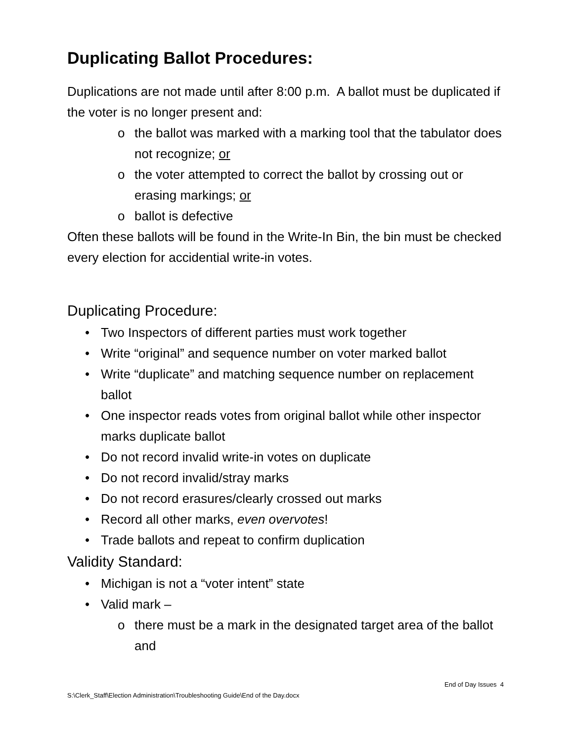Duplicating Ballot Procedures:
Duplications are not made until after 8:00 p.m. A ballot must be duplicated if the voter is no longer present and:
o the ballot was marked with a marking tool that the tabulator does not recognize; or
o the voter attempted to correct the ballot by crossing out or erasing markings; or
o ballot is defective
Often these ballots will be found in the Write-In Bin, the bin must be checked every election for accidential write-in votes.
Duplicating Procedure:
• Two Inspectors of different parties must work together
• Write “original” and sequence number on voter marked ballot
• Write “duplicate” and matching sequence number on replacement ballot
• One inspector reads votes from original ballot while other inspector marks duplicate ballot
• Do not record invalid write-in votes on duplicate
• Do not record invalid/stray marks
• Do not record erasures/clearly crossed out marks
• Record all other marks, even overvotes!
• Trade ballots and repeat to confirm duplication
Validity Standard:
• Michigan is not a “voter intent” state
• Valid mark –
o there must be a mark in the designated target area of the ballot and
End of Day Issues 4
S:\Clerk_Staff\Election Administration\Troubleshooting Guide\End of the Day.docx